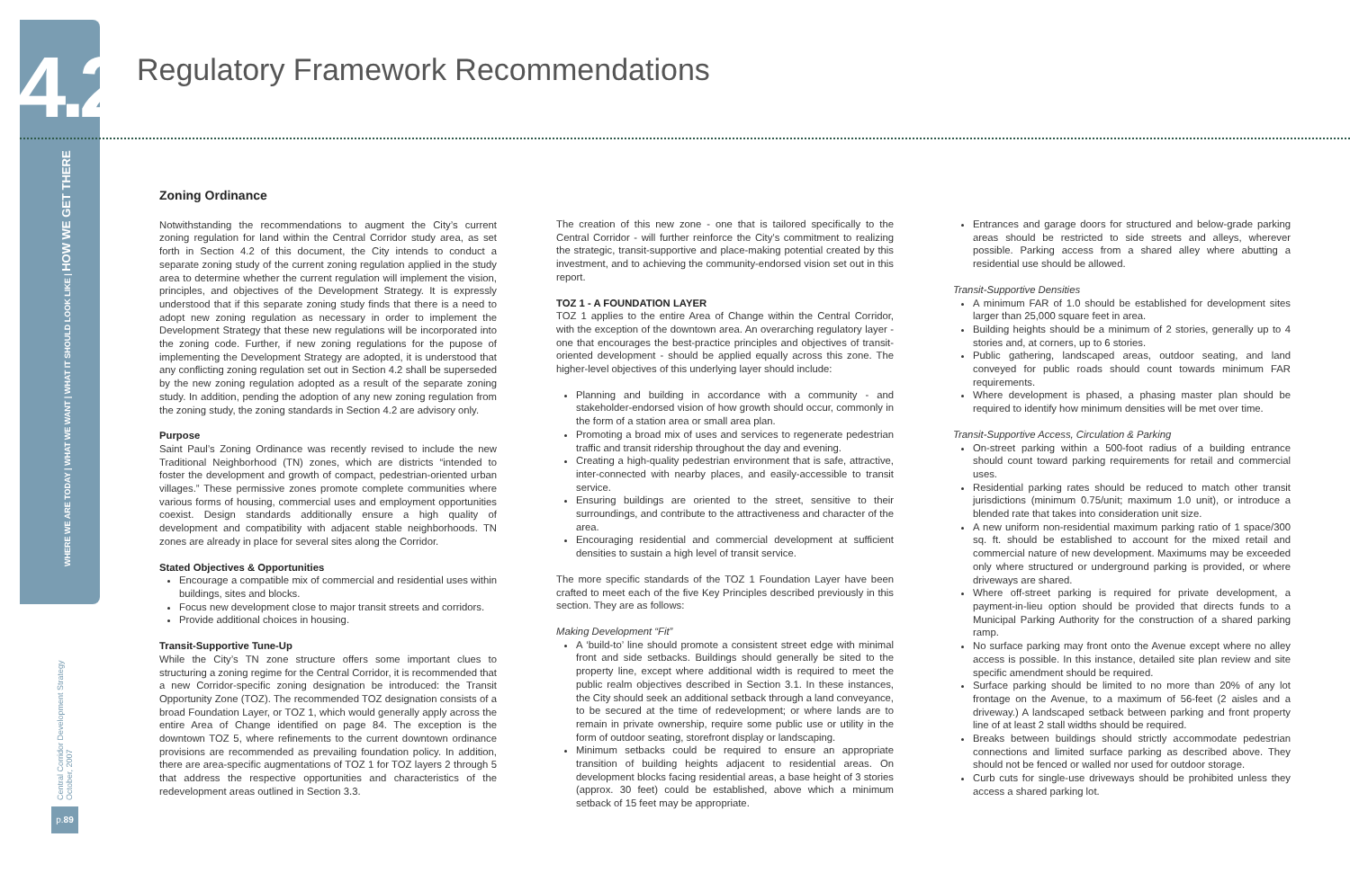4.2
Regulatory Framework Recommendations
WHERE WE ARE TODAY | WHAT WE WANT | WHAT IT SHOULD LOOK LIKE | HOW WE GET THERE
Central Corridor Development Strategy
October, 2007
p.89
Zoning Ordinance
Notwithstanding the recommendations to augment the City’s current zoning regulation for land within the Central Corridor study area, as set forth in Section 4.2 of this document, the City intends to conduct a separate zoning study of the current zoning regulation applied in the study area to determine whether the current regulation will implement the vision, principles, and objectives of the Development Strategy. It is expressly understood that if this separate zoning study finds that there is a need to adopt new zoning regulation as necessary in order to implement the Development Strategy that these new regulations will be incorporated into the zoning code. Further, if new zoning regulations for the pupose of implementing the Development Strategy are adopted, it is understood that any conflicting zoning regulation set out in Section 4.2 shall be superseded by the new zoning regulation adopted as a result of the separate zoning study. In addition, pending the adoption of any new zoning regulation from the zoning study, the zoning standards in Section 4.2 are advisory only.
Purpose
Saint Paul’s Zoning Ordinance was recently revised to include the new Traditional Neighborhood (TN) zones, which are districts “intended to foster the development and growth of compact, pedestrian-oriented urban villages.” These permissive zones promote complete communities where various forms of housing, commercial uses and employment opportunities coexist. Design standards additionally ensure a high quality of development and compatibility with adjacent stable neighborhoods. TN zones are already in place for several sites along the Corridor.
Stated Objectives & Opportunities
Encourage a compatible mix of commercial and residential uses within buildings, sites and blocks.
Focus new development close to major transit streets and corridors.
Provide additional choices in housing.
Transit-Supportive Tune-Up
While the City’s TN zone structure offers some important clues to structuring a zoning regime for the Central Corridor, it is recommended that a new Corridor-specific zoning designation be introduced: the Transit Opportunity Zone (TOZ). The recommended TOZ designation consists of a broad Foundation Layer, or TOZ 1, which would generally apply across the entire Area of Change identified on page 84. The exception is the downtown TOZ 5, where refinements to the current downtown ordinance provisions are recommended as prevailing foundation policy. In addition, there are area-specific augmentations of TOZ 1 for TOZ layers 2 through 5 that address the respective opportunities and characteristics of the redevelopment areas outlined in Section 3.3.
The creation of this new zone - one that is tailored specifically to the Central Corridor - will further reinforce the City’s commitment to realizing the strategic, transit-supportive and place-making potential created by this investment, and to achieving the community-endorsed vision set out in this report.
TOZ 1 - A FOUNDATION LAYER
TOZ 1 applies to the entire Area of Change within the Central Corridor, with the exception of the downtown area. An overarching regulatory layer - one that encourages the best-practice principles and objectives of transit-oriented development - should be applied equally across this zone. The higher-level objectives of this underlying layer should include:
Planning and building in accordance with a community - and stakeholder-endorsed vision of how growth should occur, commonly in the form of a station area or small area plan.
Promoting a broad mix of uses and services to regenerate pedestrian traffic and transit ridership throughout the day and evening.
Creating a high-quality pedestrian environment that is safe, attractive, inter-connected with nearby places, and easily-accessible to transit service.
Ensuring buildings are oriented to the street, sensitive to their surroundings, and contribute to the attractiveness and character of the area.
Encouraging residential and commercial development at sufficient densities to sustain a high level of transit service.
The more specific standards of the TOZ 1 Foundation Layer have been crafted to meet each of the five Key Principles described previously in this section. They are as follows:
Making Development “Fit”
A ‘build-to’ line should promote a consistent street edge with minimal front and side setbacks. Buildings should generally be sited to the property line, except where additional width is required to meet the public realm objectives described in Section 3.1. In these instances, the City should seek an additional setback through a land conveyance, to be secured at the time of redevelopment; or where lands are to remain in private ownership, require some public use or utility in the form of outdoor seating, storefront display or landscaping.
Minimum setbacks could be required to ensure an appropriate transition of building heights adjacent to residential areas. On development blocks facing residential areas, a base height of 3 stories (approx. 30 feet) could be established, above which a minimum setback of 15 feet may be appropriate.
Entrances and garage doors for structured and below-grade parking areas should be restricted to side streets and alleys, wherever possible. Parking access from a shared alley where abutting a residential use should be allowed.
Transit-Supportive Densities
A minimum FAR of 1.0 should be established for development sites larger than 25,000 square feet in area.
Building heights should be a minimum of 2 stories, generally up to 4 stories and, at corners, up to 6 stories.
Public gathering, landscaped areas, outdoor seating, and land conveyed for public roads should count towards minimum FAR requirements.
Where development is phased, a phasing master plan should be required to identify how minimum densities will be met over time.
Transit-Supportive Access, Circulation & Parking
On-street parking within a 500-foot radius of a building entrance should count toward parking requirements for retail and commercial uses.
Residential parking rates should be reduced to match other transit jurisdictions (minimum 0.75/unit; maximum 1.0 unit), or introduce a blended rate that takes into consideration unit size.
A new uniform non-residential maximum parking ratio of 1 space/300 sq. ft. should be established to account for the mixed retail and commercial nature of new development. Maximums may be exceeded only where structured or underground parking is provided, or where driveways are shared.
Where off-street parking is required for private development, a payment-in-lieu option should be provided that directs funds to a Municipal Parking Authority for the construction of a shared parking ramp.
No surface parking may front onto the Avenue except where no alley access is possible. In this instance, detailed site plan review and site specific amendment should be required.
Surface parking should be limited to no more than 20% of any lot frontage on the Avenue, to a maximum of 56-feet (2 aisles and a driveway.) A landscaped setback between parking and front property line of at least 2 stall widths should be required.
Breaks between buildings should strictly accommodate pedestrian connections and limited surface parking as described above. They should not be fenced or walled nor used for outdoor storage.
Curb cuts for single-use driveways should be prohibited unless they access a shared parking lot.